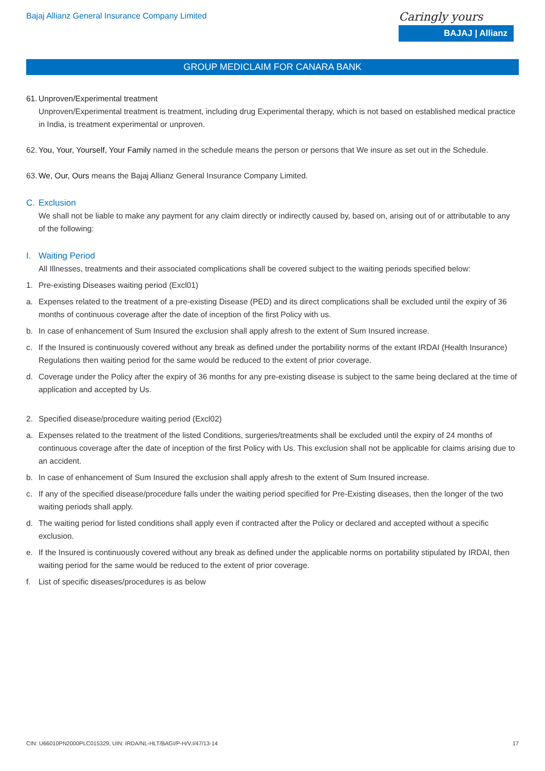Bajaj Allianz General Insurance Company Limited
Caringly yours
BAJAJ | Allianz
GROUP MEDICLAIM FOR CANARA BANK
61. Unproven/Experimental treatment
Unproven/Experimental treatment is treatment, including drug Experimental therapy, which is not based on established medical practice in India, is treatment experimental or unproven.
62. You, Your, Yourself, Your Family named in the schedule means the person or persons that We insure as set out in the Schedule.
63. We, Our, Ours means the Bajaj Allianz General Insurance Company Limited.
C. Exclusion
We shall not be liable to make any payment for any claim directly or indirectly caused by, based on, arising out of or attributable to any of the following:
I. Waiting Period
All Illnesses, treatments and their associated complications shall be covered subject to the waiting periods specified below:
1. Pre-existing Diseases waiting period (Excl01)
a. Expenses related to the treatment of a pre-existing Disease (PED) and its direct complications shall be excluded until the expiry of 36 months of continuous coverage after the date of inception of the first Policy with us.
b. In case of enhancement of Sum Insured the exclusion shall apply afresh to the extent of Sum Insured increase.
c. If the Insured is continuously covered without any break as defined under the portability norms of the extant IRDAI (Health Insurance) Regulations then waiting period for the same would be reduced to the extent of prior coverage.
d. Coverage under the Policy after the expiry of 36 months for any pre-existing disease is subject to the same being declared at the time of application and accepted by Us.
2. Specified disease/procedure waiting period (Excl02)
a. Expenses related to the treatment of the listed Conditions, surgeries/treatments shall be excluded until the expiry of 24 months of continuous coverage after the date of inception of the first Policy with Us. This exclusion shall not be applicable for claims arising due to an accident.
b. In case of enhancement of Sum Insured the exclusion shall apply afresh to the extent of Sum Insured increase.
c. If any of the specified disease/procedure falls under the waiting period specified for Pre-Existing diseases, then the longer of the two waiting periods shall apply.
d. The waiting period for listed conditions shall apply even if contracted after the Policy or declared and accepted without a specific exclusion.
e. If the Insured is continuously covered without any break as defined under the applicable norms on portability stipulated by IRDAI, then waiting period for the same would be reduced to the extent of prior coverage.
f. List of specific diseases/procedures is as below
CIN: U66010PN2000PLC015329, UIN: IRDA/NL-HLT/BAGI/P-H/V.I/47/13-14 17